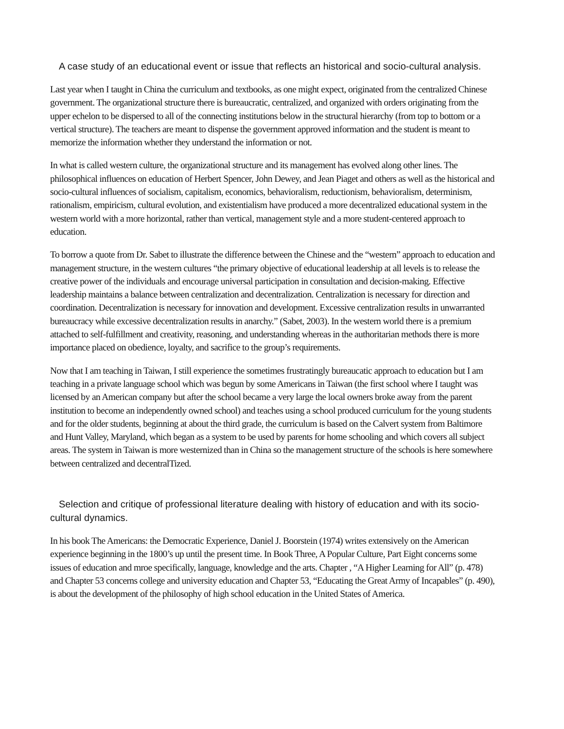A case study of an educational event or issue that reflects an historical and socio-cultural analysis.
Last year when I taught in China the curriculum and textbooks, as one might expect, originated from the centralized Chinese government. The organizational structure there is bureaucratic, centralized, and organized with orders originating from the upper echelon to be dispersed to all of the connecting institutions below in the structural hierarchy (from top to bottom or a vertical structure). The teachers are meant to dispense the government approved information and the student is meant to memorize the information whether they understand the information or not.
In what is called western culture, the organizational structure and its management has evolved along other lines. The philosophical influences on education of Herbert Spencer, John Dewey, and Jean Piaget and others as well as the historical and socio-cultural influences of socialism, capitalism, economics, behavioralism, reductionism, behavioralism, determinism, rationalism, empiricism, cultural evolution, and existentialism have produced a more decentralized educational system in the western world with a more horizontal, rather than vertical, management style and a more student-centered approach to education.
To borrow a quote from Dr. Sabet to illustrate the difference between the Chinese and the “western” approach to education and management structure, in the western cultures “the primary objective of educational leadership at all levels is to release the creative power of the individuals and encourage universal participation in consultation and decision-making. Effective leadership maintains a balance between centralization and decentralization. Centralization is necessary for direction and coordination. Decentralization is necessary for innovation and development. Excessive centralization results in unwarranted bureaucracy while excessive decentralization results in anarchy.” (Sabet, 2003). In the western world there is a premium attached to self-fulfillment and creativity, reasoning, and understanding whereas in the authoritarian methods there is more importance placed on obedience, loyalty, and sacrifice to the group’s requirements.
Now that I am teaching in Taiwan, I still experience the sometimes frustratingly bureaucatic approach to education but I am teaching in a private language school which was begun by some Americans in Taiwan (the first school where I taught was licensed by an American company but after the school became a very large the local owners broke away from the parent institution to become an independently owned school) and teaches using a school produced curriculum for the young students and for the older students, beginning at about the third grade, the curriculum is based on the Calvert system from Baltimore and Hunt Valley, Maryland, which began as a system to be used by parents for home schooling and which covers all subject areas. The system in Taiwan is more westernized than in China so the management structure of the schools is here somewhere between centralized and decentralTized.
Selection and critique of professional literature dealing with history of education and with its socio-cultural dynamics.
In his book The Americans: the Democratic Experience, Daniel J. Boorstein (1974) writes extensively on the American experience beginning in the 1800’s up until the present time. In Book Three, A Popular Culture, Part Eight concerns some issues of education and mroe specifically, language, knowledge and the arts. Chapter , “A Higher Learning for All” (p. 478) and Chapter 53 concerns college and university education and Chapter 53, “Educating the Great Army of Incapables” (p. 490), is about the development of the philosophy of high school education in the United States of America.